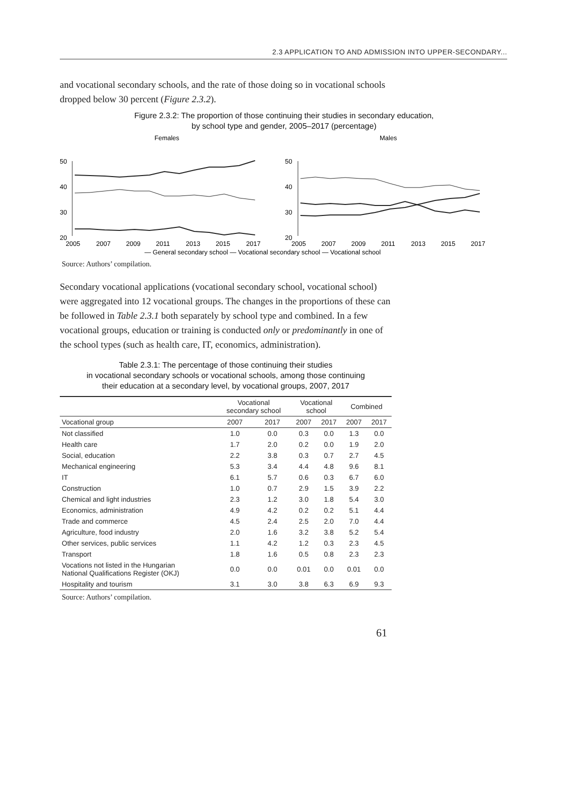2.3 APPLICATION TO AND ADMISSION INTO UPPER-SECONDARY...
and vocational secondary schools, and the rate of those doing so in vocational schools dropped below 30 percent (Figure 2.3.2).
Figure 2.3.2: The proportion of those continuing their studies in secondary education,
by school type and gender, 2005–2017 (percentage)
Females
Males
50
40
30
20
50
40
30
20
2005
2007
2009
2011
2013
2015
2017
2005
2007
2009
2011
2013
2015
2017
— General secondary school — Vocational secondary school — Vocational school
Source: Authors’ compilation.
Secondary vocational applications (vocational secondary school, vocational school) were aggregated into 12 vocational groups. The changes in the proportions of these can be followed in Table 2.3.1 both separately by school type and combined. In a few vocational groups, education or training is conducted only or predominantly in one of the school types (such as health care, IT, economics, administration).
Table 2.3.1: The percentage of those continuing their studies
in vocational secondary schools or vocational schools, among those continuing
their education at a secondary level, by vocational groups, 2007, 2017
| | Vocational secondary school | | Vocational school | | Combined | |
| --- | --- | --- | --- | --- | --- | --- |
| Vocational group | 2007 | 2017 | 2007 | 2017 | 2007 | 2017 |
| Not classified | 1.0 | 0.0 | 0.3 | 0.0 | 1.3 | 0.0 |
| Health care | 1.7 | 2.0 | 0.2 | 0.0 | 1.9 | 2.0 |
| Social, education | 2.2 | 3.8 | 0.3 | 0.7 | 2.7 | 4.5 |
| Mechanical engineering | 5.3 | 3.4 | 4.4 | 4.8 | 9.6 | 8.1 |
| IT | 6.1 | 5.7 | 0.6 | 0.3 | 6.7 | 6.0 |
| Construction | 1.0 | 0.7 | 2.9 | 1.5 | 3.9 | 2.2 |
| Chemical and light industries | 2.3 | 1.2 | 3.0 | 1.8 | 5.4 | 3.0 |
| Economics, administration | 4.9 | 4.2 | 0.2 | 0.2 | 5.1 | 4.4 |
| Trade and commerce | 4.5 | 2.4 | 2.5 | 2.0 | 7.0 | 4.4 |
| Agriculture, food industry | 2.0 | 1.6 | 3.2 | 3.8 | 5.2 | 5.4 |
| Other services, public services | 1.1 | 4.2 | 1.2 | 0.3 | 2.3 | 4.5 |
| Transport | 1.8 | 1.6 | 0.5 | 0.8 | 2.3 | 2.3 |
| Vocations not listed in the Hungarian National Qualifications Register (OKJ) | 0.0 | 0.0 | 0.01 | 0.0 | 0.01 | 0.0 |
| Hospitality and tourism | 3.1 | 3.0 | 3.8 | 6.3 | 6.9 | 9.3 |
Source: Authors’ compilation.
61